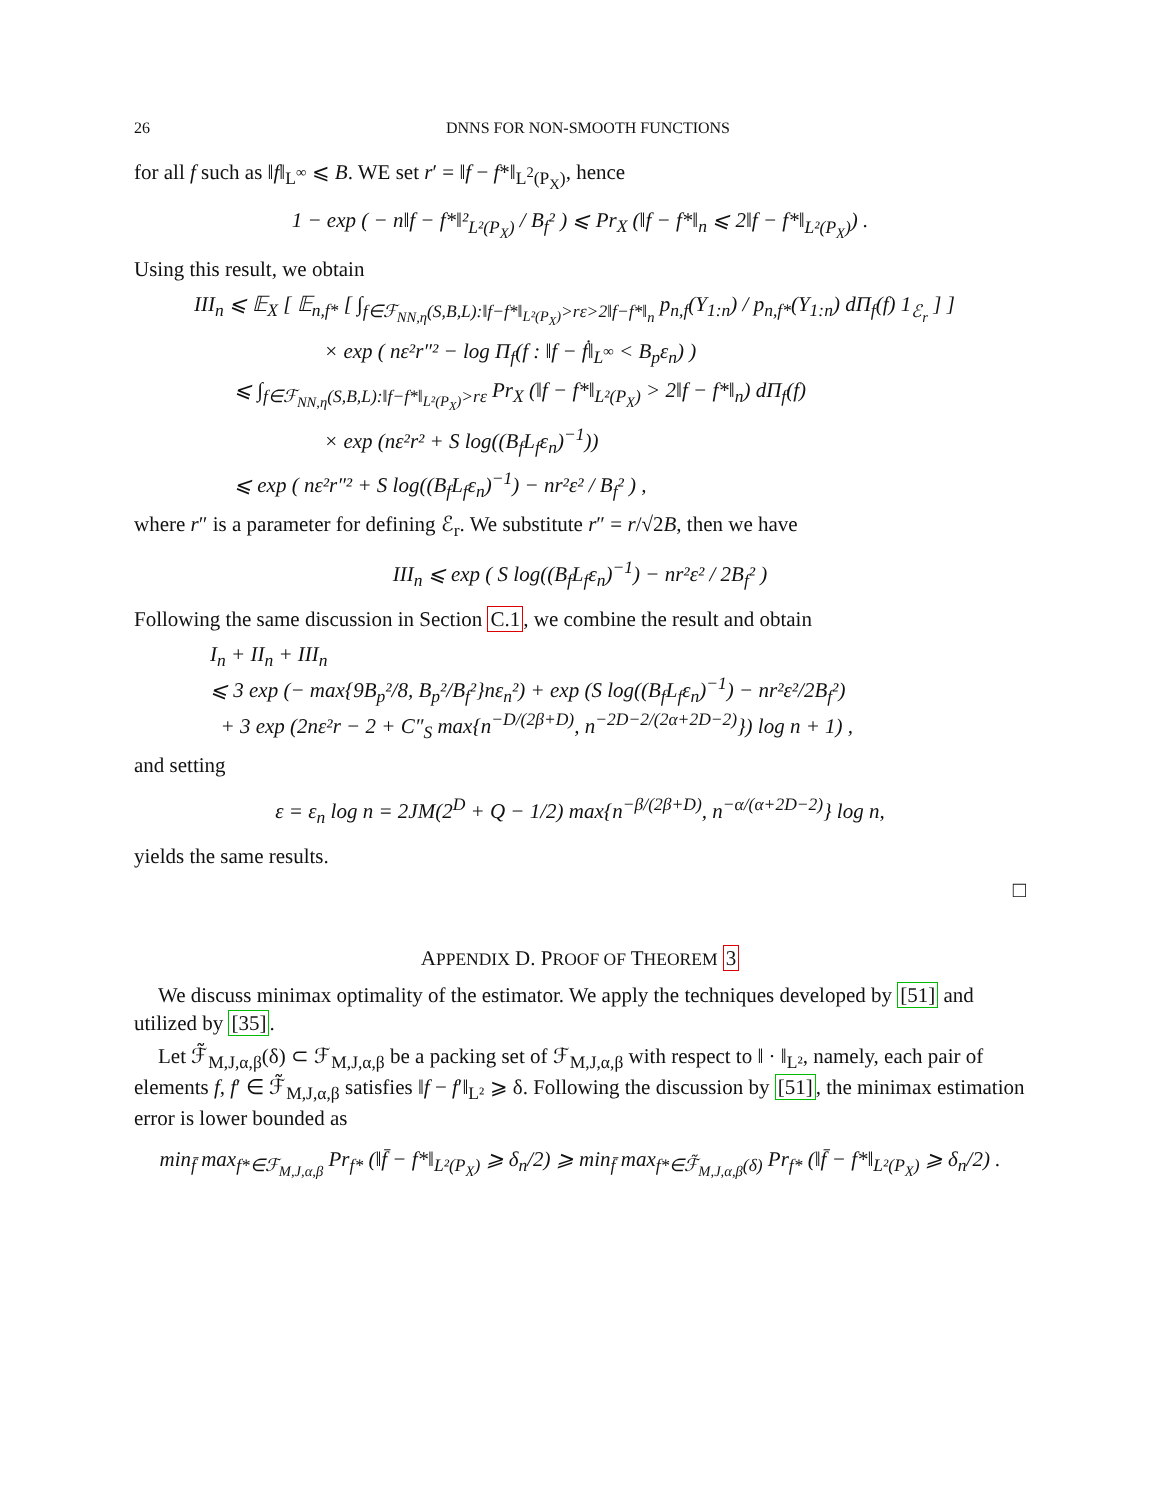26 DNNS FOR NON-SMOOTH FUNCTIONS
for all f such as ‖f‖<sub>L<sup>∞</sup></sub> ⩽ B. WE set r′ = ‖f − f*‖<sub>L<sup>2</sup>(P<sub>X</sub>)</sub>, hence
1 − exp ( − n‖f − f*‖²<sub>L²(P<sub>X</sub>)</sub> / B<sub>f</sub>² ) ⩽ Pr<sub>X</sub> (‖f − f*‖<sub>n</sub> ⩽ 2‖f − f*‖<sub>L²(P<sub>X</sub>)</sub>) .
Using this result, we obtain
III<sub>n</sub> ⩽ 𝔼<sub>X</sub> [ 𝔼<sub>n,f*</sub> [ ∫<sub>f∈ℱ<sub>NN,η</sub>(S,B,L):‖f−f*‖<sub>L²(P<sub>X</sub>)</sub>>rε>2‖f−f*‖<sub>n</sub></sub> p<sub>n,f</sub>(Y<sub>1:n</sub>) / p<sub>n,f*</sub>(Y<sub>1:n</sub>) dΠ<sub>f</sub>(f) 1<sub>ℰ<sub>r</sub></sub> ] ]
× exp ( nε²r″² − log Π<sub>f</sub>(f : ‖f − ḟ‖<sub>L<sup>∞</sup></sub> < B<sub>p</sub>ε<sub>n</sub>) )
⩽ ∫<sub>f∈ℱ<sub>NN,η</sub>(S,B,L):‖f−f*‖<sub>L²(P<sub>X</sub>)</sub>>rε</sub> Pr<sub>X</sub> (‖f − f*‖<sub>L²(P<sub>X</sub>)</sub> > 2‖f − f*‖<sub>n</sub>) dΠ<sub>f</sub>(f)
× exp (nε²r² + S log((B<sub>f</sub>L<sub>f</sub>ε<sub>n</sub>)<sup>−1</sup>))
⩽ exp ( nε²r″² + S log((B<sub>f</sub>L<sub>f</sub>ε<sub>n</sub>)<sup>−1</sup>) − nr²ε² / B<sub>f</sub>² ) ,
where r″ is a parameter for defining ℰ<sub>r</sub>. We substitute r″ = r/√2B, then we have
III<sub>n</sub> ⩽ exp ( S log((B<sub>f</sub>L<sub>f</sub>ε<sub>n</sub>)<sup>−1</sup>) − nr²ε² / 2B<sub>f</sub>² )
Following the same discussion in Section C.1, we combine the result and obtain
I<sub>n</sub> + II<sub>n</sub> + III<sub>n</sub>
⩽ 3 exp (− max{9B<sub>p</sub>²/8, B<sub>p</sub>²/B<sub>f</sub>²}nε<sub>n</sub>²) + exp (S log((B<sub>f</sub>L<sub>f</sub>ε<sub>n</sub>)<sup>−1</sup>) − nr²ε²/2B<sub>f</sub>²)
+ 3 exp (2nε²r − 2 + C″<sub>S</sub> max{n<sup>−D/(2β+D)</sup>, n<sup>−2D−2/(2α+2D−2)</sup>}) log n + 1) ,
and setting
ε = ε<sub>n</sub> log n = 2JM(2<sup>D</sup> + Q − 1/2) max{n<sup>−β/(2β+D)</sup>, n<sup>−α/(α+2D−2)</sup>} log n,
yields the same results.
□
APPENDIX D. PROOF OF THEOREM 3
We discuss minimax optimality of the estimator. We apply the techniques developed by [51] and utilized by [35].
Let ℱ̃<sub>M,J,α,β</sub>(δ) ⊂ ℱ<sub>M,J,α,β</sub> be a packing set of ℱ<sub>M,J,α,β</sub> with respect to ‖ · ‖<sub>L²</sub>, namely, each pair of elements f, f′ ∈ ℱ̃<sub>M,J,α,β</sub> satisfies ‖f − f′‖<sub>L²</sub> ⩾ δ. Following the discussion by [51], the minimax estimation error is lower bounded as
min<sub>f̄</sub> max<sub>f*∈ℱ<sub>M,J,α,β</sub></sub> Pr<sub>f*</sub> (‖f̄ − f*‖<sub>L²(P<sub>X</sub>)</sub> ⩾ δ<sub>n</sub>/2) ⩾ min<sub>f̄</sub> max<sub>f*∈ℱ̃<sub>M,J,α,β</sub>(δ)</sub> Pr<sub>f*</sub> (‖f̄ − f*‖<sub>L²(P<sub>X</sub>)</sub> ⩾ δ<sub>n</sub>/2) .